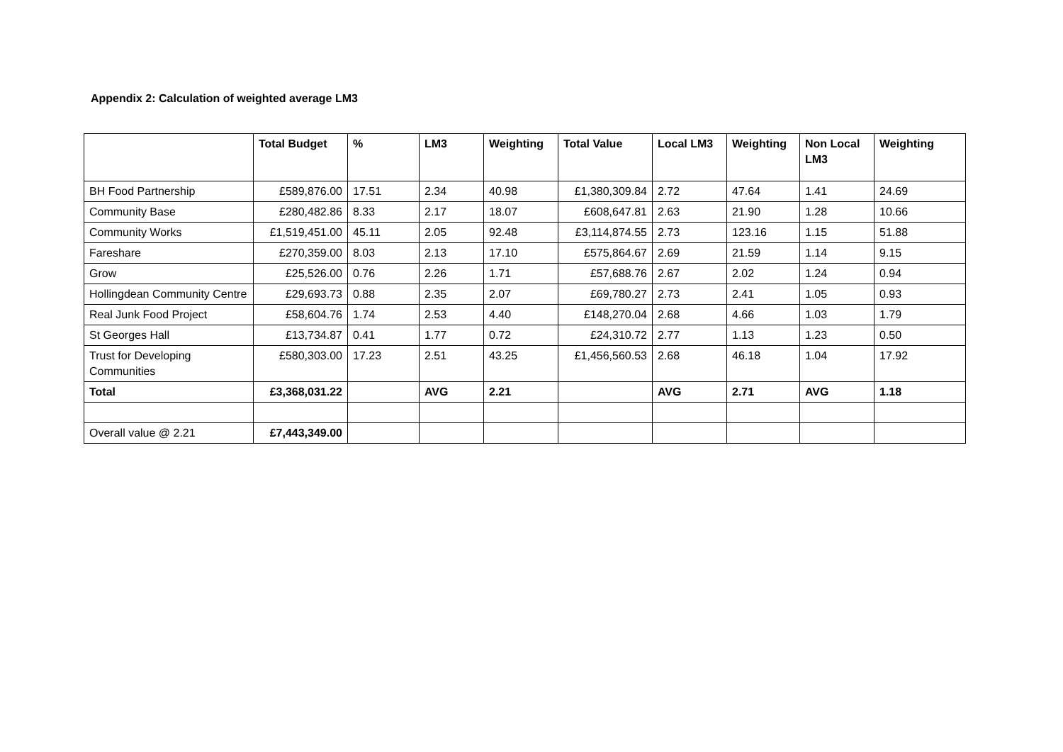Appendix 2: Calculation of weighted average LM3
| | Total Budget | % | LM3 | Weighting | Total Value | Local LM3 | Weighting | Non Local LM3 | Weighting |
| --- | --- | --- | --- | --- | --- | --- | --- | --- | --- |
| BH Food Partnership | £589,876.00 | 17.51 | 2.34 | 40.98 | £1,380,309.84 | 2.72 | 47.64 | 1.41 | 24.69 |
| Community Base | £280,482.86 | 8.33 | 2.17 | 18.07 | £608,647.81 | 2.63 | 21.90 | 1.28 | 10.66 |
| Community Works | £1,519,451.00 | 45.11 | 2.05 | 92.48 | £3,114,874.55 | 2.73 | 123.16 | 1.15 | 51.88 |
| Fareshare | £270,359.00 | 8.03 | 2.13 | 17.10 | £575,864.67 | 2.69 | 21.59 | 1.14 | 9.15 |
| Grow | £25,526.00 | 0.76 | 2.26 | 1.71 | £57,688.76 | 2.67 | 2.02 | 1.24 | 0.94 |
| Hollingdean Community Centre | £29,693.73 | 0.88 | 2.35 | 2.07 | £69,780.27 | 2.73 | 2.41 | 1.05 | 0.93 |
| Real Junk Food Project | £58,604.76 | 1.74 | 2.53 | 4.40 | £148,270.04 | 2.68 | 4.66 | 1.03 | 1.79 |
| St Georges Hall | £13,734.87 | 0.41 | 1.77 | 0.72 | £24,310.72 | 2.77 | 1.13 | 1.23 | 0.50 |
| Trust for Developing Communities | £580,303.00 | 17.23 | 2.51 | 43.25 | £1,456,560.53 | 2.68 | 46.18 | 1.04 | 17.92 |
| Total | £3,368,031.22 | | AVG | 2.21 | | AVG | 2.71 | AVG | 1.18 |
| Overall value @ 2.21 | £7,443,349.00 | | | | | | | | |